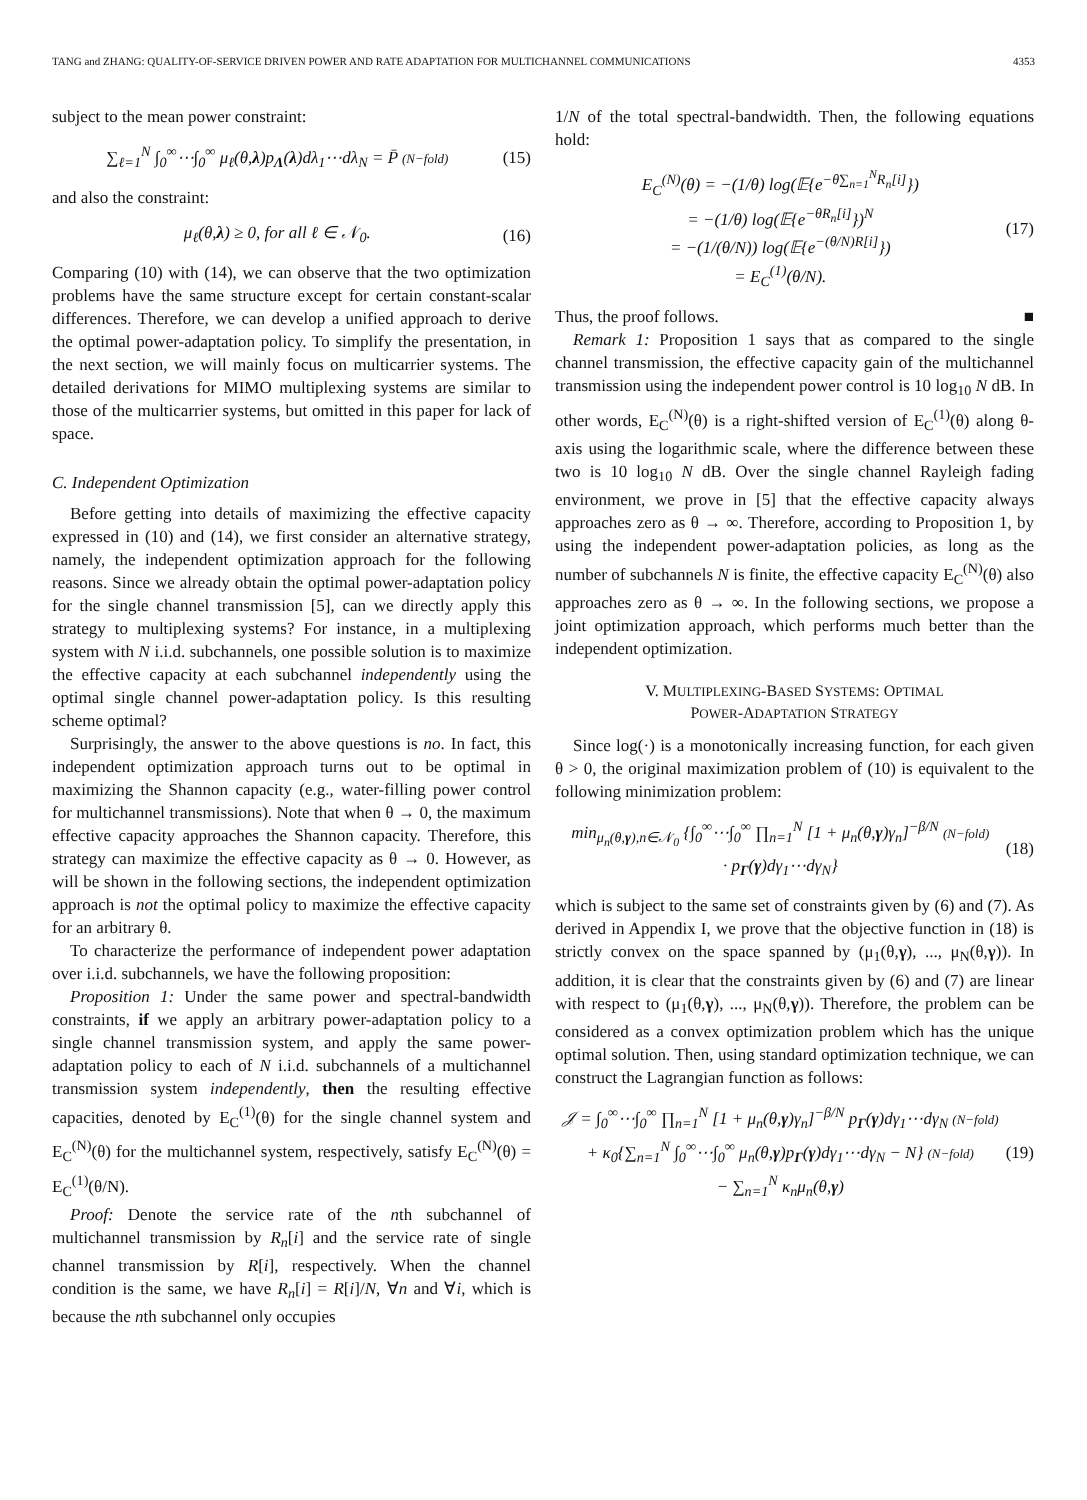TANG and ZHANG: QUALITY-OF-SERVICE DRIVEN POWER AND RATE ADAPTATION FOR MULTICHANNEL COMMUNICATIONS 4353
subject to the mean power constraint:
∑<sub>ℓ=1</sub><sup>N</sup> ∫<sub>0</sub><sup>∞</sup>⋯∫<sub>0</sub><sup>∞</sup> μ<sub>ℓ</sub>(θ,λ)p<sub>Λ</sub>(λ)dλ<sub>1</sub>⋯dλ<sub>N</sub> = P̄ (N−fold)
(15)
and also the constraint:
μ<sub>ℓ</sub>(θ,λ) ≥ 0, for all ℓ ∈ 𝒩<sub>0</sub>. (16)
Comparing (10) with (14), we can observe that the two optimization problems have the same structure except for certain constant-scalar differences. Therefore, we can develop a unified approach to derive the optimal power-adaptation policy. To simplify the presentation, in the next section, we will mainly focus on multicarrier systems. The detailed derivations for MIMO multiplexing systems are similar to those of the multicarrier systems, but omitted in this paper for lack of space.
C. Independent Optimization
Before getting into details of maximizing the effective capacity expressed in (10) and (14), we first consider an alternative strategy, namely, the independent optimization approach for the following reasons. Since we already obtain the optimal power-adaptation policy for the single channel transmission [5], can we directly apply this strategy to multiplexing systems? For instance, in a multiplexing system with N i.i.d. subchannels, one possible solution is to maximize the effective capacity at each subchannel independently using the optimal single channel power-adaptation policy. Is this resulting scheme optimal?
Surprisingly, the answer to the above questions is no. In fact, this independent optimization approach turns out to be optimal in maximizing the Shannon capacity (e.g., water-filling power control for multichannel transmissions). Note that when θ → 0, the maximum effective capacity approaches the Shannon capacity. Therefore, this strategy can maximize the effective capacity as θ → 0. However, as will be shown in the following sections, the independent optimization approach is not the optimal policy to maximize the effective capacity for an arbitrary θ.
To characterize the performance of independent power adaptation over i.i.d. subchannels, we have the following proposition:
Proposition 1: Under the same power and spectral-bandwidth constraints, if we apply an arbitrary power-adaptation policy to a single channel transmission system, and apply the same power-adaptation policy to each of N i.i.d. subchannels of a multichannel transmission system independently, then the resulting effective capacities, denoted by E<sub>C</sub><sup>(1)</sup>(θ) for the single channel system and E<sub>C</sub><sup>(N)</sup>(θ) for the multichannel system, respectively, satisfy E<sub>C</sub><sup>(N)</sup>(θ) = E<sub>C</sub><sup>(1)</sup>(θ/N).
Proof: Denote the service rate of the nth subchannel of multichannel transmission by R<sub>n</sub>[i] and the service rate of single channel transmission by R[i], respectively. When the channel condition is the same, we have R<sub>n</sub>[i] = R[i]/N, ∀n and ∀i, which is because the nth subchannel only occupies
1/N of the total spectral-bandwidth. Then, the following equations hold:
E<sub>C</sub><sup>(N)</sup>(θ) = −(1/θ) log(𝔼{e<sup>−θ∑<sub>n=1</sub><sup>N</sup>R<sub>n</sub>[i]</sup>})
= −(1/θ) log(𝔼{e<sup>−θR<sub>n</sub>[i]</sup>})<sup>N</sup>
= −(1/(θ/N)) log(𝔼{e<sup>−(θ/N)R[i]</sup>})
= E<sub>C</sub><sup>(1)</sup>(θ/N).
(17)
Thus, the proof follows. ■
Remark 1: Proposition 1 says that as compared to the single channel transmission, the effective capacity gain of the multichannel transmission using the independent power control is 10 log<sub>10</sub> N dB. In other words, E<sub>C</sub><sup>(N)</sup>(θ) is a right-shifted version of E<sub>C</sub><sup>(1)</sup>(θ) along θ-axis using the logarithmic scale, where the difference between these two is 10 log<sub>10</sub> N dB. Over the single channel Rayleigh fading environment, we prove in [5] that the effective capacity always approaches zero as θ → ∞. Therefore, according to Proposition 1, by using the independent power-adaptation policies, as long as the number of subchannels N is finite, the effective capacity E<sub>C</sub><sup>(N)</sup>(θ) also approaches zero as θ → ∞. In the following sections, we propose a joint optimization approach, which performs much better than the independent optimization.
V. MULTIPLEXING-BASED SYSTEMS: OPTIMAL
POWER-ADAPTATION STRATEGY
Since log(·) is a monotonically increasing function, for each given θ > 0, the original maximization problem of (10) is equivalent to the following minimization problem:
min<sub>μ<sub>n</sub>(θ,γ),n∈𝒩<sub>0</sub></sub> {∫<sub>0</sub><sup>∞</sup>⋯∫<sub>0</sub><sup>∞</sup> ∏<sub>n=1</sub><sup>N</sup> [1 + μ<sub>n</sub>(θ,γ)γ<sub>n</sub>]<sup>−β/N</sup> (N−fold)
· p<sub>Γ</sub>(γ)dγ<sub>1</sub>⋯dγ<sub>N</sub>}
(18)
which is subject to the same set of constraints given by (6) and (7). As derived in Appendix I, we prove that the objective function in (18) is strictly convex on the space spanned by (μ<sub>1</sub>(θ,γ), ..., μ<sub>N</sub>(θ,γ)). In addition, it is clear that the constraints given by (6) and (7) are linear with respect to (μ<sub>1</sub>(θ,γ), ..., μ<sub>N</sub>(θ,γ)). Therefore, the problem can be considered as a convex optimization problem which has the unique optimal solution. Then, using standard optimization technique, we can construct the Lagrangian function as follows:
𝒥 = ∫<sub>0</sub><sup>∞</sup>⋯∫<sub>0</sub><sup>∞</sup> ∏<sub>n=1</sub><sup>N</sup> [1 + μ<sub>n</sub>(θ,γ)γ<sub>n</sub>]<sup>−β/N</sup> p<sub>Γ</sub>(γ)dγ<sub>1</sub>⋯dγ<sub>N</sub> (N−fold)
+ κ<sub>0</sub>{∑<sub>n=1</sub><sup>N</sup> ∫<sub>0</sub><sup>∞</sup>⋯∫<sub>0</sub><sup>∞</sup> μ<sub>n</sub>(θ,γ)p<sub>Γ</sub>(γ)dγ<sub>1</sub>⋯dγ<sub>N</sub> − N} (N−fold)
− ∑<sub>n=1</sub><sup>N</sup> κ<sub>n</sub>μ<sub>n</sub>(θ,γ)
(19)